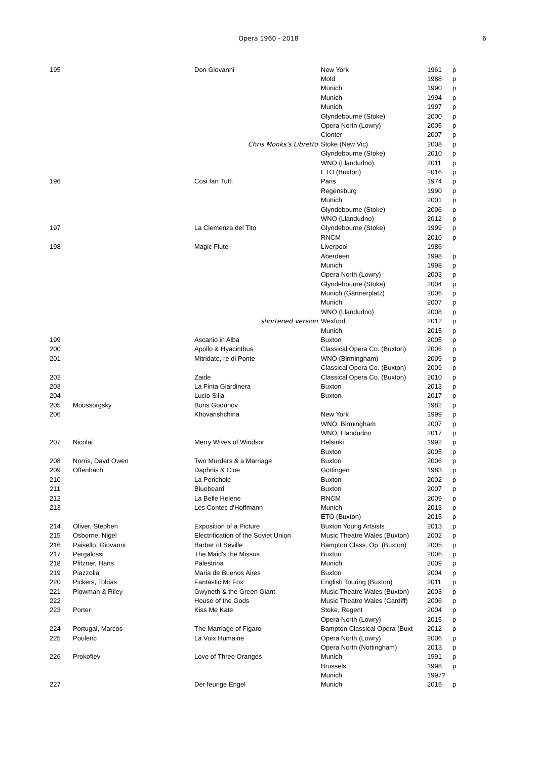Opera 1960 - 2018
6
| 195 | | Don Giovanni | New York | 1961 | p |
| | | | Mold | 1988 | p |
| | | | Munich | 1990 | p |
| | | | Munich | 1994 | p |
| | | | Munich | 1997 | p |
| | | | Glyndebourne (Stoke) | 2000 | p |
| | | | Opera North (Lowry) | 2005 | p |
| | | | Clonter | 2007 | p |
| | | Chris Monks's Libretto | Stoke (New Vic) | 2008 | p |
| | | | Glyndebourne (Stoke) | 2010 | p |
| | | | WNO (Llandudno) | 2011 | p |
| | | | ETO (Buxton) | 2016 | p |
| 196 | | Cosi fan Tutti | Paris | 1974 | p |
| | | | Regensburg | 1990 | p |
| | | | Munich | 2001 | p |
| | | | Glyndebourne (Stoke) | 2006 | p |
| | | | WNO (Llandudno) | 2012 | p |
| 197 | | La Clemenza del Tito | Glyndebourne (Stoke) | 1999 | p |
| | | | RNCM | 2010 | p |
| 198 | | Magic Flute | Liverpool | 1986 | |
| | | | Aberdeen | 1998 | p |
| | | | Munich | 1998 | p |
| | | | Opera North (Lowry) | 2003 | p |
| | | | Glyndebourne (Stoke) | 2004 | p |
| | | | Munich (Gärtnerplatz) | 2006 | p |
| | | | Munich | 2007 | p |
| | | | WNO (Llandudno) | 2008 | p |
| | | shortened version | Wexford | 2012 | p |
| | | | Munich | 2015 | p |
| 199 | | Ascanio in Alba | Buxton | 2005 | p |
| 200 | | Apollo & Hyacinthus | Classical Opera Co. (Buxton) | 2006 | p |
| 201 | | Mitridate, re di Ponte | WNO (Birmingham) | 2009 | p |
| | | | Classical Opera Co. (Buxton) | 2009 | p |
| 202 | | Zaide | Classical Opera Co. (Buxton) | 2010 | p |
| 203 | | La Finta Giardinera | Buxton | 2013 | p |
| 204 | | Lucio Silla | Buxton | 2017 | p |
| 205 | Moussorgsky | Boris Godunov | | 1982 | p |
| 206 | | Khovanshchina | New York | 1999 | p |
| | | | WNO, Birmingham | 2007 | p |
| | | | WNO, Llandudno | 2017 | p |
| 207 | Nicolai | Merry Wives of Windsor | Helsinki | 1992 | p |
| | | | Buxton | 2005 | p |
| 208 | Norris, Davd Owen | Two Murders & a Marriage | Buxton | 2006 | p |
| 209 | Offenbach | Daphnis & Cloe | Göttingen | 1983 | p |
| 210 | | La Perichole | Buxton | 2002 | p |
| 211 | | Bluebeard | Buxton | 2007 | p |
| 212 | | La Belle Helene | RNCM | 2009 | p |
| 213 | | Les Contes d'Hoffmann | Munich | 2013 | p |
| | | | ETO (Buxton) | 2015 | p |
| 214 | Oliver, Stephen | Exposition of a Picture | Buxton Young Artsists | 2013 | p |
| 215 | Osborne, Nigel | Electrification of the Soviet Union | Music Theatre Wales (Buxton) | 2002 | p |
| 216 | Paisello, Giovanni | Barber of Seville | Bampton Class. Op. (Buxton) | 2005 | p |
| 217 | Pergalossi | The Maid's the Missus | Buxton | 2006 | p |
| 218 | Pfitzner, Hans | Palestrina | Munich | 2009 | p |
| 219 | Piazzolla | Maria de Buenos Aires | Buxton | 2004 | p |
| 220 | Pickers, Tobias | Fantastic Mr Fox | English Touring (Buxton) | 2011 | p |
| 221 | Plowman & Riley | Gwyneth & the Green Giant | Music Theatre Wales (Buxton) | 2003 | p |
| 222 | | House of the Gods | Music Theatre Wales (Cardiff) | 2006 | p |
| 223 | Porter | Kiss Me Kate | Stoke, Regent | 2004 | p |
| | | | Opera North (Lowry) | 2015 | p |
| 224 | Portugal, Marcos | The Marriage of Figaro | Bampton Classical Opera (Buxt | 2012 | p |
| 225 | Poulenc | La Voix Humaine | Opera North (Lowry) | 2006 | p |
| | | | Opera North (Nottingham) | 2013 | p |
| 226 | Prokofiev | Love of Three Oranges | Munich | 1991 | p |
| | | | Brussels | 1998 | p |
| | | | Munich | 1997? | |
| 227 | | Der feurige Engel | Munich | 2015 | p |